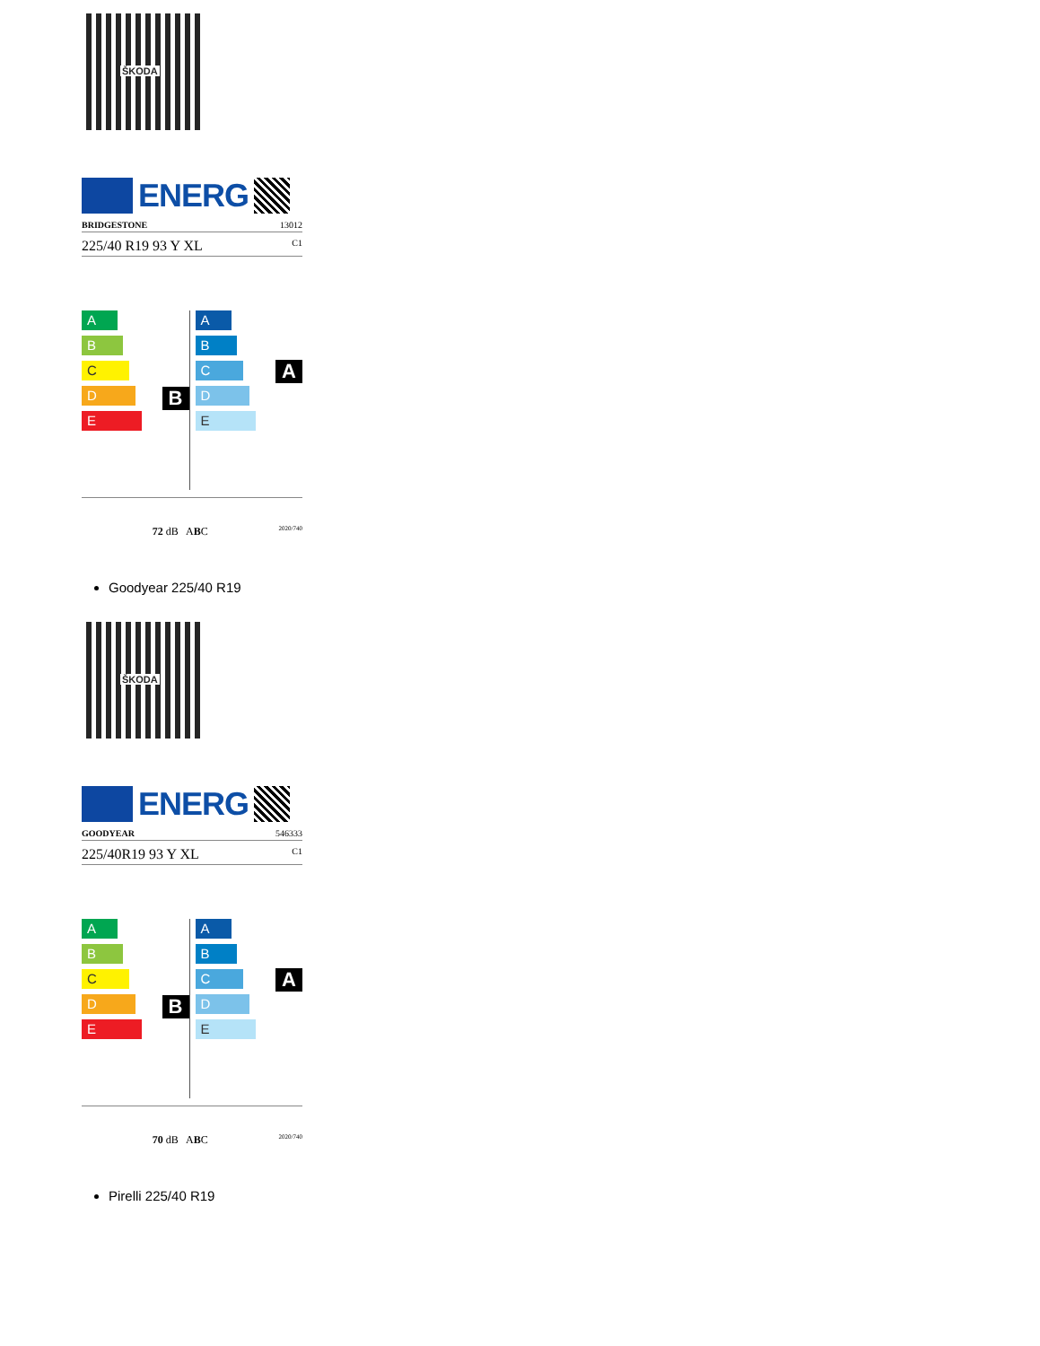ŠKODA
ENERG
BRIDGESTONE 13012
225/40 R19 93 Y XL C1
B
A
B
C
D
E
A
A
B
C
D
E
72 dB ABC 2020/740
Goodyear 225/40 R19
ŠKODA
ENERG
GOODYEAR 546333
225/40R19 93 Y XL C1
B
A
B
C
D
E
A
A
B
C
D
E
70 dB ABC 2020/740
Pirelli 225/40 R19